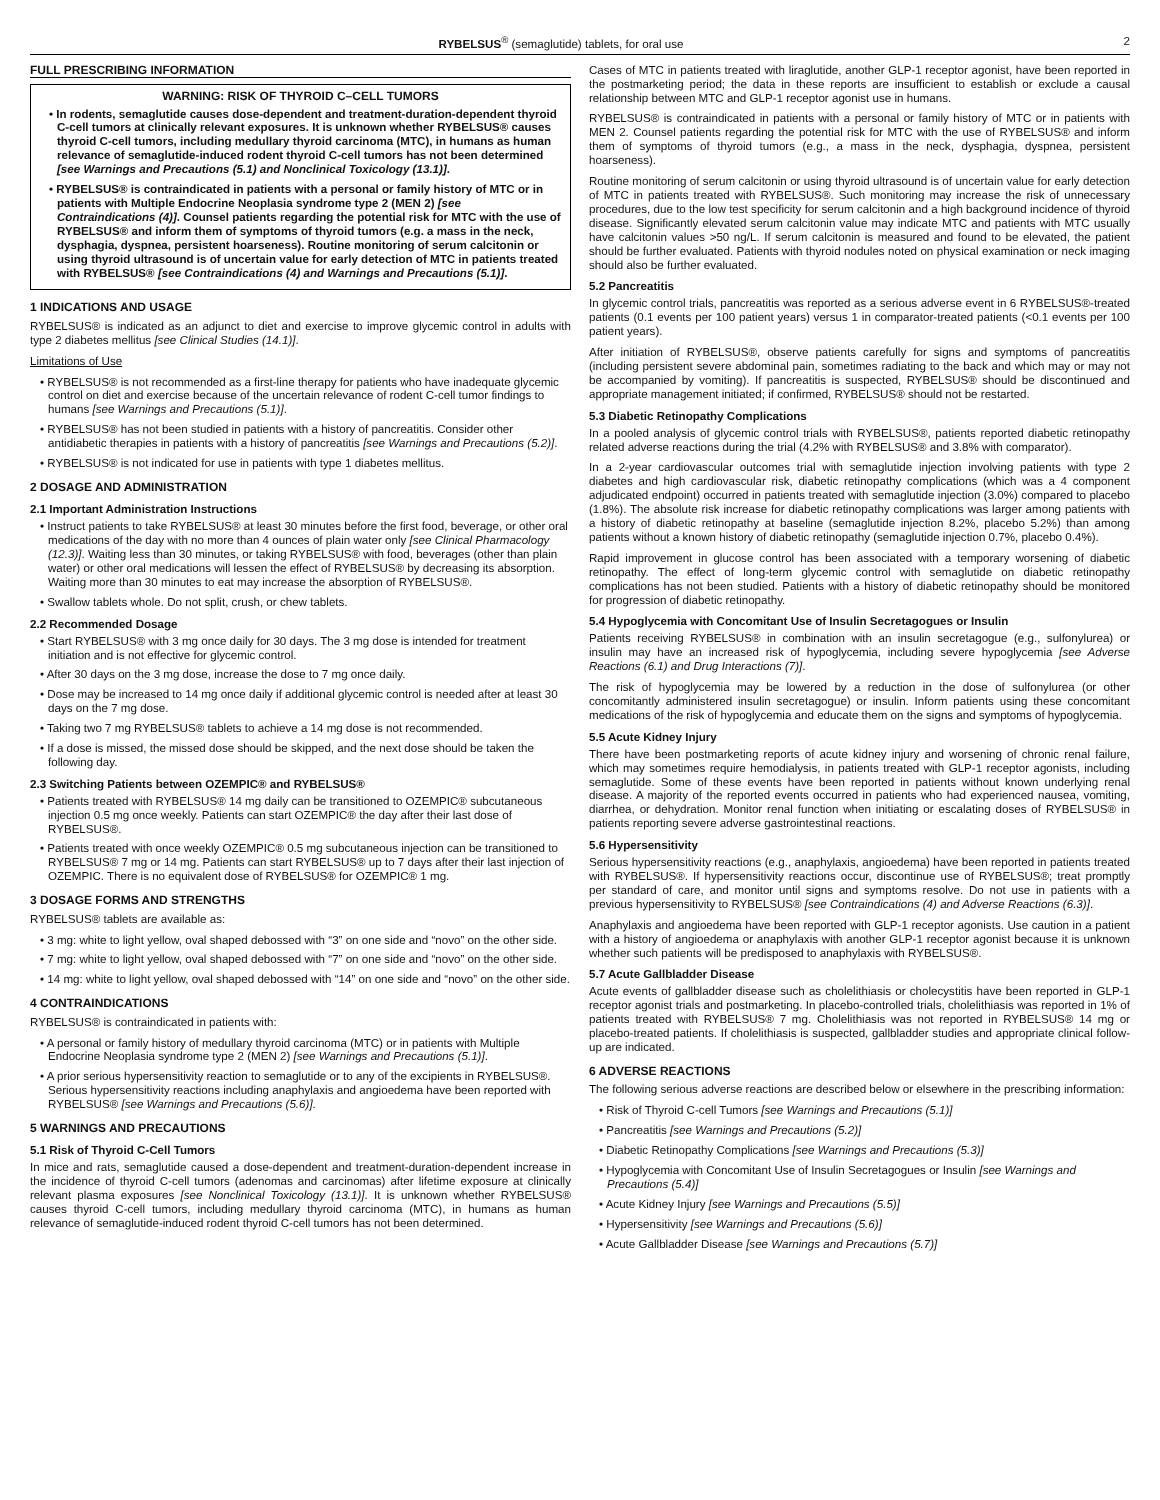RYBELSUS<sup>®</sup> (semaglutide) tablets, for oral use 2
FULL PRESCRIBING INFORMATION
WARNING: RISK OF THYROID C–CELL TUMORS
• In rodents, semaglutide causes dose-dependent and treatment-duration-dependent thyroid C-cell tumors at clinically relevant exposures. It is unknown whether RYBELSUS® causes thyroid C-cell tumors, including medullary thyroid carcinoma (MTC), in humans as human relevance of semaglutide-induced rodent thyroid C-cell tumors has not been determined [see Warnings and Precautions (5.1) and Nonclinical Toxicology (13.1)].
• RYBELSUS® is contraindicated in patients with a personal or family history of MTC or in patients with Multiple Endocrine Neoplasia syndrome type 2 (MEN 2) [see Contraindications (4)]. Counsel patients regarding the potential risk for MTC with the use of RYBELSUS® and inform them of symptoms of thyroid tumors (e.g. a mass in the neck, dysphagia, dyspnea, persistent hoarseness). Routine monitoring of serum calcitonin or using thyroid ultrasound is of uncertain value for early detection of MTC in patients treated with RYBELSUS® [see Contraindications (4) and Warnings and Precautions (5.1)].
1 INDICATIONS AND USAGE
RYBELSUS® is indicated as an adjunct to diet and exercise to improve glycemic control in adults with type 2 diabetes mellitus [see Clinical Studies (14.1)].
Limitations of Use
• RYBELSUS® is not recommended as a first-line therapy for patients who have inadequate glycemic control on diet and exercise because of the uncertain relevance of rodent C-cell tumor findings to humans [see Warnings and Precautions (5.1)].
• RYBELSUS® has not been studied in patients with a history of pancreatitis. Consider other antidiabetic therapies in patients with a history of pancreatitis [see Warnings and Precautions (5.2)].
• RYBELSUS® is not indicated for use in patients with type 1 diabetes mellitus.
2 DOSAGE AND ADMINISTRATION
2.1 Important Administration Instructions
• Instruct patients to take RYBELSUS® at least 30 minutes before the first food, beverage, or other oral medications of the day with no more than 4 ounces of plain water only [see Clinical Pharmacology (12.3)]. Waiting less than 30 minutes, or taking RYBELSUS® with food, beverages (other than plain water) or other oral medications will lessen the effect of RYBELSUS® by decreasing its absorption. Waiting more than 30 minutes to eat may increase the absorption of RYBELSUS®.
• Swallow tablets whole. Do not split, crush, or chew tablets.
2.2 Recommended Dosage
• Start RYBELSUS® with 3 mg once daily for 30 days. The 3 mg dose is intended for treatment initiation and is not effective for glycemic control.
• After 30 days on the 3 mg dose, increase the dose to 7 mg once daily.
• Dose may be increased to 14 mg once daily if additional glycemic control is needed after at least 30 days on the 7 mg dose.
• Taking two 7 mg RYBELSUS® tablets to achieve a 14 mg dose is not recommended.
• If a dose is missed, the missed dose should be skipped, and the next dose should be taken the following day.
2.3 Switching Patients between OZEMPIC® and RYBELSUS®
• Patients treated with RYBELSUS® 14 mg daily can be transitioned to OZEMPIC® subcutaneous injection 0.5 mg once weekly. Patients can start OZEMPIC® the day after their last dose of RYBELSUS®.
• Patients treated with once weekly OZEMPIC® 0.5 mg subcutaneous injection can be transitioned to RYBELSUS® 7 mg or 14 mg. Patients can start RYBELSUS® up to 7 days after their last injection of OZEMPIC. There is no equivalent dose of RYBELSUS® for OZEMPIC® 1 mg.
3 DOSAGE FORMS AND STRENGTHS
RYBELSUS® tablets are available as:
• 3 mg: white to light yellow, oval shaped debossed with “3” on one side and “novo” on the other side.
• 7 mg: white to light yellow, oval shaped debossed with “7” on one side and “novo” on the other side.
• 14 mg: white to light yellow, oval shaped debossed with “14” on one side and “novo” on the other side.
4 CONTRAINDICATIONS
RYBELSUS® is contraindicated in patients with:
• A personal or family history of medullary thyroid carcinoma (MTC) or in patients with Multiple Endocrine Neoplasia syndrome type 2 (MEN 2) [see Warnings and Precautions (5.1)].
• A prior serious hypersensitivity reaction to semaglutide or to any of the excipients in RYBELSUS®. Serious hypersensitivity reactions including anaphylaxis and angioedema have been reported with RYBELSUS® [see Warnings and Precautions (5.6)].
5 WARNINGS AND PRECAUTIONS
5.1 Risk of Thyroid C-Cell Tumors
In mice and rats, semaglutide caused a dose-dependent and treatment-duration-dependent increase in the incidence of thyroid C-cell tumors (adenomas and carcinomas) after lifetime exposure at clinically relevant plasma exposures [see Nonclinical Toxicology (13.1)]. It is unknown whether RYBELSUS® causes thyroid C-cell tumors, including medullary thyroid carcinoma (MTC), in humans as human relevance of semaglutide-induced rodent thyroid C-cell tumors has not been determined.
Cases of MTC in patients treated with liraglutide, another GLP-1 receptor agonist, have been reported in the postmarketing period; the data in these reports are insufficient to establish or exclude a causal relationship between MTC and GLP-1 receptor agonist use in humans.
RYBELSUS® is contraindicated in patients with a personal or family history of MTC or in patients with MEN 2. Counsel patients regarding the potential risk for MTC with the use of RYBELSUS® and inform them of symptoms of thyroid tumors (e.g., a mass in the neck, dysphagia, dyspnea, persistent hoarseness).
Routine monitoring of serum calcitonin or using thyroid ultrasound is of uncertain value for early detection of MTC in patients treated with RYBELSUS®. Such monitoring may increase the risk of unnecessary procedures, due to the low test specificity for serum calcitonin and a high background incidence of thyroid disease. Significantly elevated serum calcitonin value may indicate MTC and patients with MTC usually have calcitonin values >50 ng/L. If serum calcitonin is measured and found to be elevated, the patient should be further evaluated. Patients with thyroid nodules noted on physical examination or neck imaging should also be further evaluated.
5.2 Pancreatitis
In glycemic control trials, pancreatitis was reported as a serious adverse event in 6 RYBELSUS®-treated patients (0.1 events per 100 patient years) versus 1 in comparator-treated patients (<0.1 events per 100 patient years).
After initiation of RYBELSUS®, observe patients carefully for signs and symptoms of pancreatitis (including persistent severe abdominal pain, sometimes radiating to the back and which may or may not be accompanied by vomiting). If pancreatitis is suspected, RYBELSUS® should be discontinued and appropriate management initiated; if confirmed, RYBELSUS® should not be restarted.
5.3 Diabetic Retinopathy Complications
In a pooled analysis of glycemic control trials with RYBELSUS®, patients reported diabetic retinopathy related adverse reactions during the trial (4.2% with RYBELSUS® and 3.8% with comparator).
In a 2-year cardiovascular outcomes trial with semaglutide injection involving patients with type 2 diabetes and high cardiovascular risk, diabetic retinopathy complications (which was a 4 component adjudicated endpoint) occurred in patients treated with semaglutide injection (3.0%) compared to placebo (1.8%). The absolute risk increase for diabetic retinopathy complications was larger among patients with a history of diabetic retinopathy at baseline (semaglutide injection 8.2%, placebo 5.2%) than among patients without a known history of diabetic retinopathy (semaglutide injection 0.7%, placebo 0.4%).
Rapid improvement in glucose control has been associated with a temporary worsening of diabetic retinopathy. The effect of long-term glycemic control with semaglutide on diabetic retinopathy complications has not been studied. Patients with a history of diabetic retinopathy should be monitored for progression of diabetic retinopathy.
5.4 Hypoglycemia with Concomitant Use of Insulin Secretagogues or Insulin
Patients receiving RYBELSUS® in combination with an insulin secretagogue (e.g., sulfonylurea) or insulin may have an increased risk of hypoglycemia, including severe hypoglycemia [see Adverse Reactions (6.1) and Drug Interactions (7)].
The risk of hypoglycemia may be lowered by a reduction in the dose of sulfonylurea (or other concomitantly administered insulin secretagogue) or insulin. Inform patients using these concomitant medications of the risk of hypoglycemia and educate them on the signs and symptoms of hypoglycemia.
5.5 Acute Kidney Injury
There have been postmarketing reports of acute kidney injury and worsening of chronic renal failure, which may sometimes require hemodialysis, in patients treated with GLP-1 receptor agonists, including semaglutide. Some of these events have been reported in patients without known underlying renal disease. A majority of the reported events occurred in patients who had experienced nausea, vomiting, diarrhea, or dehydration. Monitor renal function when initiating or escalating doses of RYBELSUS® in patients reporting severe adverse gastrointestinal reactions.
5.6 Hypersensitivity
Serious hypersensitivity reactions (e.g., anaphylaxis, angioedema) have been reported in patients treated with RYBELSUS®. If hypersensitivity reactions occur, discontinue use of RYBELSUS®; treat promptly per standard of care, and monitor until signs and symptoms resolve. Do not use in patients with a previous hypersensitivity to RYBELSUS® [see Contraindications (4) and Adverse Reactions (6.3)].
Anaphylaxis and angioedema have been reported with GLP-1 receptor agonists. Use caution in a patient with a history of angioedema or anaphylaxis with another GLP-1 receptor agonist because it is unknown whether such patients will be predisposed to anaphylaxis with RYBELSUS®.
5.7 Acute Gallbladder Disease
Acute events of gallbladder disease such as cholelithiasis or cholecystitis have been reported in GLP-1 receptor agonist trials and postmarketing. In placebo-controlled trials, cholelithiasis was reported in 1% of patients treated with RYBELSUS® 7 mg. Cholelithiasis was not reported in RYBELSUS® 14 mg or placebo-treated patients. If cholelithiasis is suspected, gallbladder studies and appropriate clinical follow-up are indicated.
6 ADVERSE REACTIONS
The following serious adverse reactions are described below or elsewhere in the prescribing information:
• Risk of Thyroid C-cell Tumors [see Warnings and Precautions (5.1)]
• Pancreatitis [see Warnings and Precautions (5.2)]
• Diabetic Retinopathy Complications [see Warnings and Precautions (5.3)]
• Hypoglycemia with Concomitant Use of Insulin Secretagogues or Insulin [see Warnings and Precautions (5.4)]
• Acute Kidney Injury [see Warnings and Precautions (5.5)]
• Hypersensitivity [see Warnings and Precautions (5.6)]
• Acute Gallbladder Disease [see Warnings and Precautions (5.7)]